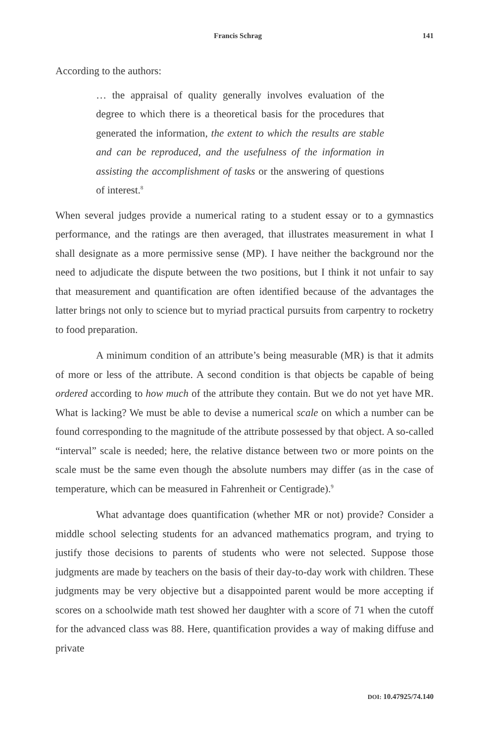Francis Schrag 141
According to the authors:
… the appraisal of quality generally involves evaluation of the degree to which there is a theoretical basis for the procedures that generated the information, the extent to which the results are stable and can be reproduced, and the usefulness of the information in assisting the accomplishment of tasks or the answering of questions of interest.<sup>8</sup>
When several judges provide a numerical rating to a student essay or to a gymnastics performance, and the ratings are then averaged, that illustrates measurement in what I shall designate as a more permissive sense (MP). I have neither the background nor the need to adjudicate the dispute between the two positions, but I think it not unfair to say that measurement and quantification are often identified because of the advantages the latter brings not only to science but to myriad practical pursuits from carpentry to rocketry to food preparation.
A minimum condition of an attribute’s being measurable (MR) is that it admits of more or less of the attribute. A second condition is that objects be capable of being ordered according to how much of the attribute they contain. But we do not yet have MR. What is lacking? We must be able to devise a numerical scale on which a number can be found corresponding to the magnitude of the attribute possessed by that object. A so-called “interval” scale is needed; here, the relative distance between two or more points on the scale must be the same even though the absolute numbers may differ (as in the case of temperature, which can be measured in Fahrenheit or Centigrade).<sup>9</sup>
What advantage does quantification (whether MR or not) provide? Consider a middle school selecting students for an advanced mathematics program, and trying to justify those decisions to parents of students who were not selected. Suppose those judgments are made by teachers on the basis of their day-to-day work with children. These judgments may be very objective but a disappointed parent would be more accepting if scores on a schoolwide math test showed her daughter with a score of 71 when the cutoff for the advanced class was 88. Here, quantification provides a way of making diffuse and private
DOI: 10.47925/74.140